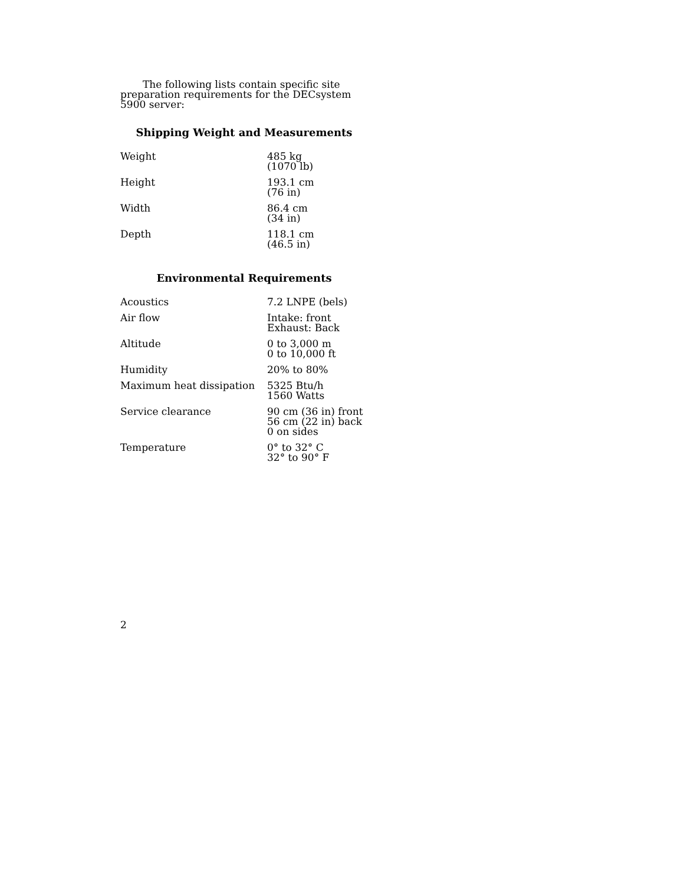The following lists contain specific site preparation requirements for the DECsystem 5900 server:
Shipping Weight and Measurements
| Weight | 485 kg (1070 lb) |
| Height | 193.1 cm (76 in) |
| Width | 86.4 cm (34 in) |
| Depth | 118.1 cm (46.5 in) |
Environmental Requirements
| Acoustics | 7.2 LNPE (bels) |
| Air flow | Intake: front Exhaust: Back |
| Altitude | 0 to 3,000 m 0 to 10,000 ft |
| Humidity | 20% to 80% |
| Maximum heat dissipation | 5325 Btu/h 1560 Watts |
| Service clearance | 90 cm (36 in) front 56 cm (22 in) back 0 on sides |
| Temperature | 0° to 32° C 32° to 90° F |
2